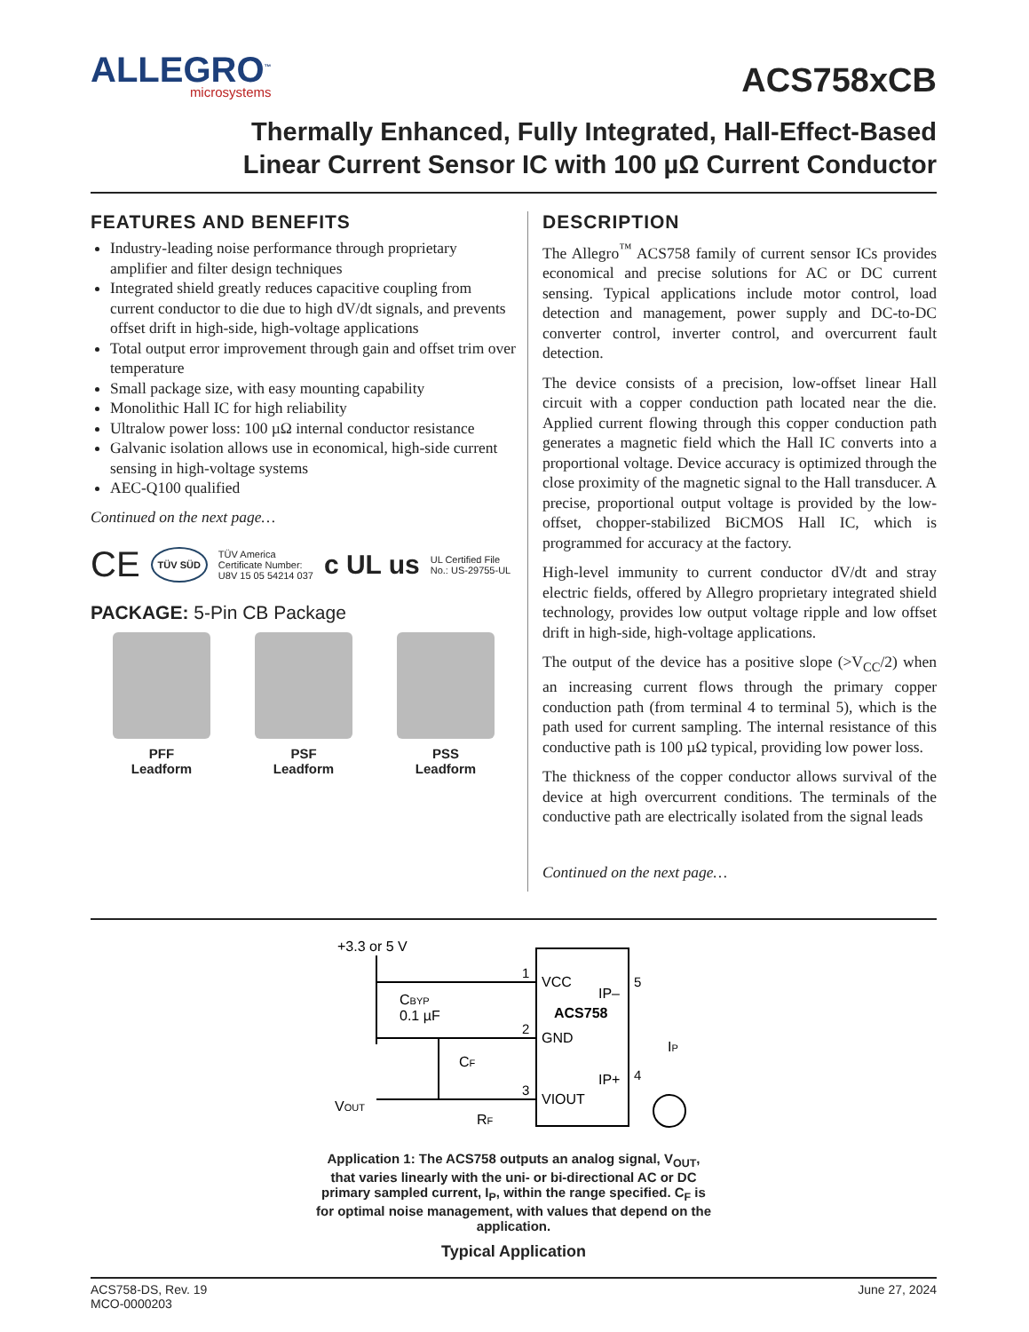ALLEGRO<sup>™</sup>
microsystems
ACS758xCB
Thermally Enhanced, Fully Integrated, Hall-Effect-Based
Linear Current Sensor IC with 100 µΩ Current Conductor
FEATURES AND BENEFITS
Industry-leading noise performance through proprietary amplifier and filter design techniques
Integrated shield greatly reduces capacitive coupling from current conductor to die due to high dV/dt signals, and prevents offset drift in high-side, high-voltage applications
Total output error improvement through gain and offset trim over temperature
Small package size, with easy mounting capability
Monolithic Hall IC for high reliability
Ultralow power loss: 100 µΩ internal conductor resistance
Galvanic isolation allows use in economical, high-side current sensing in high-voltage systems
AEC-Q100 qualified
Continued on the next page…
CE TÜV SÜD TÜV America
Certificate Number:
U8V 15 05 54214 037 c UL us UL Certified File
No.: US-29755-UL
PACKAGE: 5-Pin CB Package
PFF
Leadform
PSF
Leadform
PSS
Leadform
DESCRIPTION
The Allegro<sup>™</sup> ACS758 family of current sensor ICs provides economical and precise solutions for AC or DC current sensing. Typical applications include motor control, load detection and management, power supply and DC-to-DC converter control, inverter control, and overcurrent fault detection.
The device consists of a precision, low-offset linear Hall circuit with a copper conduction path located near the die. Applied current flowing through this copper conduction path generates a magnetic field which the Hall IC converts into a proportional voltage. Device accuracy is optimized through the close proximity of the magnetic signal to the Hall transducer. A precise, proportional output voltage is provided by the low-offset, chopper-stabilized BiCMOS Hall IC, which is programmed for accuracy at the factory.
High-level immunity to current conductor dV/dt and stray electric fields, offered by Allegro proprietary integrated shield technology, provides low output voltage ripple and low offset drift in high-side, high-voltage applications.
The output of the device has a positive slope (>V<sub>CC</sub>/2) when an increasing current flows through the primary copper conduction path (from terminal 4 to terminal 5), which is the path used for current sampling. The internal resistance of this conductive path is 100 µΩ typical, providing low power loss.
The thickness of the copper conductor allows survival of the device at high overcurrent conditions. The terminals of the conductive path are electrically isolated from the signal leads
Continued on the next page…
+3.3 or 5 V
CBYP
0.1 µF
CF
VOUT
RF
1
2
3
VCC
GND
VIOUT
IP–
ACS758
IP+
5
4
IP
Application 1: The ACS758 outputs an analog signal, V<sub>OUT</sub>, that varies linearly with the uni- or bi-directional AC or DC primary sampled current, I<sub>P</sub>, within the range specified. C<sub>F</sub> is for optimal noise management, with values that depend on the application.
Typical Application
ACS758-DS, Rev. 19
MCO-0000203
June 27, 2024